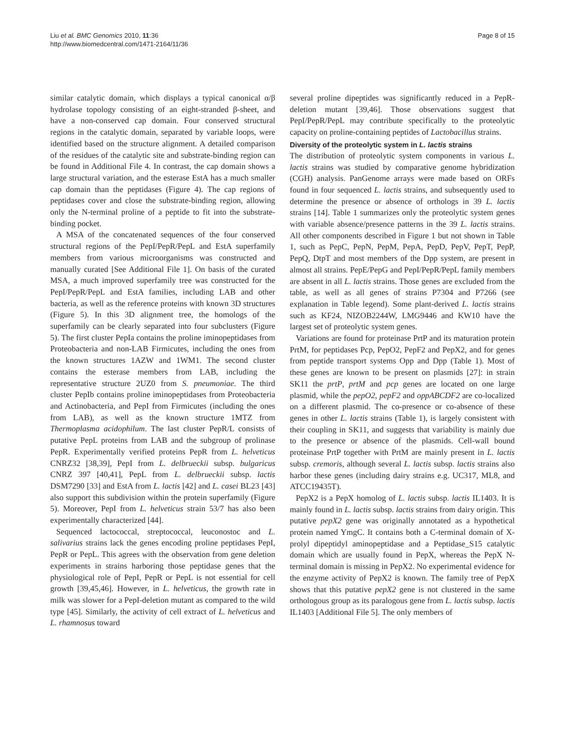Liu et al. BMC Genomics 2010, 11:36
http://www.biomedcentral.com/1471-2164/11/36
Page 8 of 15
similar catalytic domain, which displays a typical canonical α/β hydrolase topology consisting of an eight-stranded β-sheet, and have a non-conserved cap domain. Four conserved structural regions in the catalytic domain, separated by variable loops, were identified based on the structure alignment. A detailed comparison of the residues of the catalytic site and substrate-binding region can be found in Additional File 4. In contrast, the cap domain shows a large structural variation, and the esterase EstA has a much smaller cap domain than the peptidases (Figure 4). The cap regions of peptidases cover and close the substrate-binding region, allowing only the N-terminal proline of a peptide to fit into the substrate-binding pocket.
A MSA of the concatenated sequences of the four conserved structural regions of the PepI/PepR/PepL and EstA superfamily members from various microorganisms was constructed and manually curated [See Additional File 1]. On basis of the curated MSA, a much improved superfamily tree was constructed for the PepI/PepR/PepL and EstA families, including LAB and other bacteria, as well as the reference proteins with known 3D structures (Figure 5). In this 3D alignment tree, the homologs of the superfamily can be clearly separated into four subclusters (Figure 5). The first cluster PepIa contains the proline iminopeptidases from Proteobacteria and non-LAB Firmicutes, including the ones from the known structures 1AZW and 1WM1. The second cluster contains the esterase members from LAB, including the representative structure 2UZ0 from S. pneumoniae. The third cluster PepIb contains proline iminopeptidases from Proteobacteria and Actinobacteria, and PepI from Firmicutes (including the ones from LAB), as well as the known structure 1MTZ from Thermoplasma acidophilum. The last cluster PepR/L consists of putative PepL proteins from LAB and the subgroup of prolinase PepR. Experimentally verified proteins PepR from L. helveticus CNRZ32 [38,39], PepI from L. delbrueckii subsp. bulgaricus CNRZ 397 [40,41], PepL from L. delbrueckii subsp. lactis DSM7290 [33] and EstA from L. lactis [42] and L. casei BL23 [43] also support this subdivision within the protein superfamily (Figure 5). Moreover, PepI from L. helveticus strain 53/7 has also been experimentally characterized [44].
Sequenced lactococcal, streptococcal, leuconostoc and L. salivarius strains lack the genes encoding proline peptidases PepI, PepR or PepL. This agrees with the observation from gene deletion experiments in strains harboring those peptidase genes that the physiological role of PepI, PepR or PepL is not essential for cell growth [39,45,46]. However, in L. helveticus, the growth rate in milk was slower for a PepI-deletion mutant as compared to the wild type [45]. Similarly, the activity of cell extract of L. helveticus and L. rhamnosus toward
several proline dipeptides was significantly reduced in a PepR-deletion mutant [39,46]. Those observations suggest that PepI/PepR/PepL may contribute specifically to the proteolytic capacity on proline-containing peptides of Lactobacillus strains.
Diversity of the proteolytic system in L. lactis strains
The distribution of proteolytic system components in various L. lactis strains was studied by comparative genome hybridization (CGH) analysis. PanGenome arrays were made based on ORFs found in four sequenced L. lactis strains, and subsequently used to determine the presence or absence of orthologs in 39 L. lactis strains [14]. Table 1 summarizes only the proteolytic system genes with variable absence/presence patterns in the 39 L. lactis strains. All other components described in Figure 1 but not shown in Table 1, such as PepC, PepN, PepM, PepA, PepD, PepV, PepT, PepP, PepQ, DtpT and most members of the Dpp system, are present in almost all strains. PepE/PepG and PepI/PepR/PepL family members are absent in all L. lactis strains. Those genes are excluded from the table, as well as all genes of strains P7304 and P7266 (see explanation in Table legend). Some plant-derived L. lactis strains such as KF24, NIZOB2244W, LMG9446 and KW10 have the largest set of proteolytic system genes.
Variations are found for proteinase PrtP and its maturation protein PrtM, for peptidases Pcp, PepO2, PepF2 and PepX2, and for genes from peptide transport systems Opp and Dpp (Table 1). Most of these genes are known to be present on plasmids [27]: in strain SK11 the prtP, prtM and pcp genes are located on one large plasmid, while the pepO2, pepF2 and oppABCDF2 are co-localized on a different plasmid. The co-presence or co-absence of these genes in other L. lactis strains (Table 1), is largely consistent with their coupling in SK11, and suggests that variability is mainly due to the presence or absence of the plasmids. Cell-wall bound proteinase PrtP together with PrtM are mainly present in L. lactis subsp. cremoris, although several L. lactis subsp. lactis strains also harbor these genes (including dairy strains e.g. UC317, ML8, and ATCC19435T).
PepX2 is a PepX homolog of L. lactis subsp. lactis IL1403. It is mainly found in L. lactis subsp. lactis strains from dairy origin. This putative pepX2 gene was originally annotated as a hypothetical protein named YmgC. It contains both a C-terminal domain of X-prolyl dipeptidyl aminopeptidase and a Peptidase_S15 catalytic domain which are usually found in PepX, whereas the PepX N-terminal domain is missing in PepX2. No experimental evidence for the enzyme activity of PepX2 is known. The family tree of PepX shows that this putative pepX2 gene is not clustered in the same orthologous group as its paralogous gene from L. lactis subsp. lactis IL1403 [Additional File 5]. The only members of